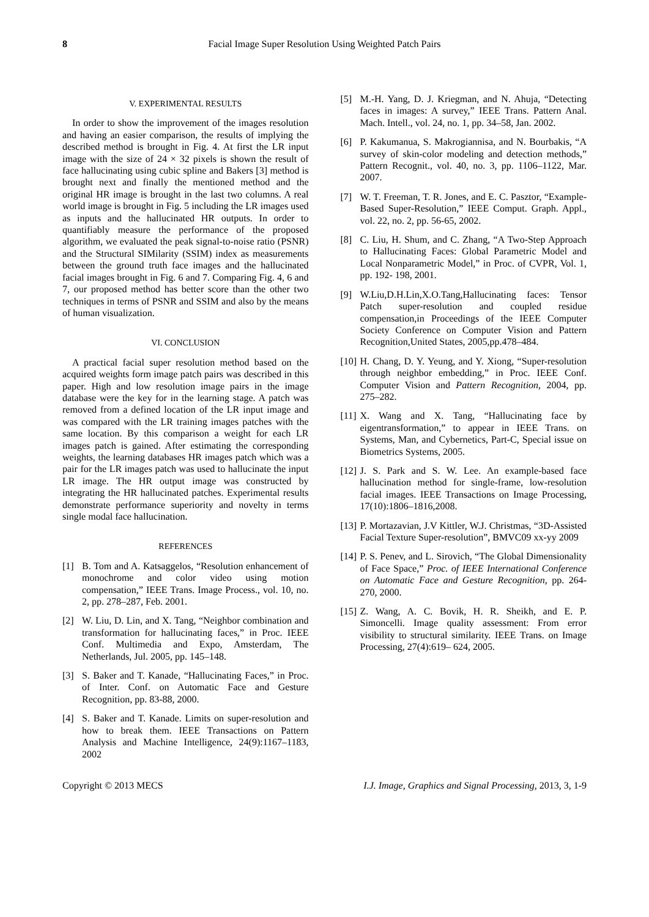8 Facial Image Super Resolution Using Weighted Patch Pairs
V. EXPERIMENTAL RESULTS
In order to show the improvement of the images resolution and having an easier comparison, the results of implying the described method is brought in Fig. 4. At first the LR input image with the size of 24 × 32 pixels is shown the result of face hallucinating using cubic spline and Bakers [3] method is brought next and finally the mentioned method and the original HR image is brought in the last two columns. A real world image is brought in Fig. 5 including the LR images used as inputs and the hallucinated HR outputs. In order to quantifiably measure the performance of the proposed algorithm, we evaluated the peak signal-to-noise ratio (PSNR) and the Structural SIMilarity (SSIM) index as measurements between the ground truth face images and the hallucinated facial images brought in Fig. 6 and 7. Comparing Fig. 4, 6 and 7, our proposed method has better score than the other two techniques in terms of PSNR and SSIM and also by the means of human visualization.
VI. CONCLUSION
A practical facial super resolution method based on the acquired weights form image patch pairs was described in this paper. High and low resolution image pairs in the image database were the key for in the learning stage. A patch was removed from a defined location of the LR input image and was compared with the LR training images patches with the same location. By this comparison a weight for each LR images patch is gained. After estimating the corresponding weights, the learning databases HR images patch which was a pair for the LR images patch was used to hallucinate the input LR image. The HR output image was constructed by integrating the HR hallucinated patches. Experimental results demonstrate performance superiority and novelty in terms single modal face hallucination.
REFERENCES
[1] B. Tom and A. Katsaggelos, “Resolution enhancement of monochrome and color video using motion compensation,” IEEE Trans. Image Process., vol. 10, no. 2, pp. 278–287, Feb. 2001.
[2] W. Liu, D. Lin, and X. Tang, “Neighbor combination and transformation for hallucinating faces,” in Proc. IEEE Conf. Multimedia and Expo, Amsterdam, The Netherlands, Jul. 2005, pp. 145–148.
[3] S. Baker and T. Kanade, “Hallucinating Faces,” in Proc. of Inter. Conf. on Automatic Face and Gesture Recognition, pp. 83-88, 2000.
[4] S. Baker and T. Kanade. Limits on super-resolution and how to break them. IEEE Transactions on Pattern Analysis and Machine Intelligence, 24(9):1167–1183, 2002
[5] M.-H. Yang, D. J. Kriegman, and N. Ahuja, “Detecting faces in images: A survey,” IEEE Trans. Pattern Anal. Mach. Intell., vol. 24, no. 1, pp. 34–58, Jan. 2002.
[6] P. Kakumanua, S. Makrogiannisa, and N. Bourbakis, “A survey of skin-color modeling and detection methods,” Pattern Recognit., vol. 40, no. 3, pp. 1106–1122, Mar. 2007.
[7] W. T. Freeman, T. R. Jones, and E. C. Pasztor, “Example-Based Super-Resolution,” IEEE Comput. Graph. Appl., vol. 22, no. 2, pp. 56-65, 2002.
[8] C. Liu, H. Shum, and C. Zhang, “A Two-Step Approach to Hallucinating Faces: Global Parametric Model and Local Nonparametric Model,” in Proc. of CVPR, Vol. 1, pp. 192- 198, 2001.
[9] W.Liu,D.H.Lin,X.O.Tang,Hallucinating faces: Tensor Patch super-resolution and coupled residue compensation,in Proceedings of the IEEE Computer Society Conference on Computer Vision and Pattern Recognition,United States, 2005,pp.478–484.
[10] H. Chang, D. Y. Yeung, and Y. Xiong, “Super-resolution through neighbor embedding,” in Proc. IEEE Conf. Computer Vision and Pattern Recognition, 2004, pp. 275–282.
[11] X. Wang and X. Tang, “Hallucinating face by eigentransformation,” to appear in IEEE Trans. on Systems, Man, and Cybernetics, Part-C, Special issue on Biometrics Systems, 2005.
[12] J. S. Park and S. W. Lee. An example-based face hallucination method for single-frame, low-resolution facial images. IEEE Transactions on Image Processing, 17(10):1806–1816,2008.
[13] P. Mortazavian, J.V Kittler, W.J. Christmas, “3D-Assisted Facial Texture Super-resolution”, BMVC09 xx-yy 2009
[14] P. S. Penev, and L. Sirovich, “The Global Dimensionality of Face Space,” Proc. of IEEE International Conference on Automatic Face and Gesture Recognition, pp. 264-270, 2000.
[15] Z. Wang, A. C. Bovik, H. R. Sheikh, and E. P. Simoncelli. Image quality assessment: From error visibility to structural similarity. IEEE Trans. on Image Processing, 27(4):619– 624, 2005.
Copyright © 2013 MECS I.J. Image, Graphics and Signal Processing, 2013, 3, 1-9